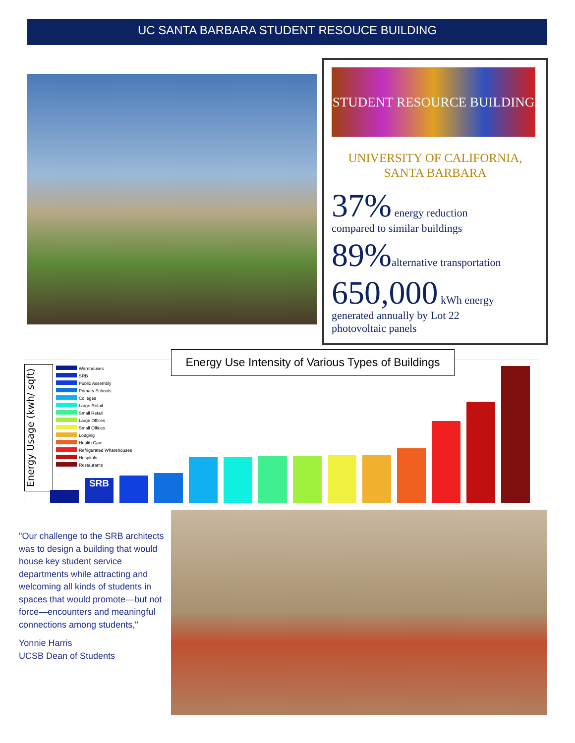UC SANTA BARBARA STUDENT RESOUCE BUILDING
STUDENT RESOURCE BUILDING
UNIVERSITY OF CALIFORNIA,
SANTA BARBARA
37% energy reduction
compared to similar buildings
89% alternative transportation
650,000 kWh energy
generated annually by Lot 22
photovoltaic panels
Energy Usage (kwh/ sqft)
Energy Use Intensity of Various Types of Buildings
Warehouses
SRB
Public Assembly
Primary Schools
Colleges
Large Retail
Small Retail
Large Offices
Small Offices
Lodging
Health Care
Refrigerated Wharehouses
Hospitals
Restaurants
SRB
"Our challenge to the SRB architects was to design a building that would house key student service departments while attracting and welcoming all kinds of students in spaces that would promote—but not force—encounters and meaningful connections among students,"
Yonnie Harris
UCSB Dean of Students